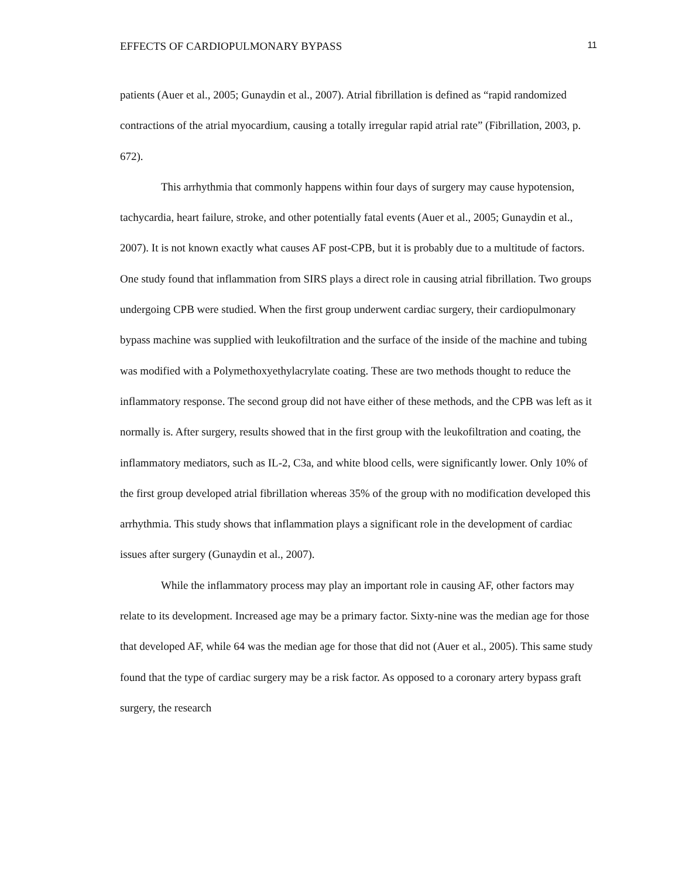EFFECTS OF CARDIOPULMONARY BYPASS 11
patients (Auer et al., 2005; Gunaydin et al., 2007). Atrial fibrillation is defined as “rapid randomized contractions of the atrial myocardium, causing a totally irregular rapid atrial rate” (Fibrillation, 2003, p. 672).
This arrhythmia that commonly happens within four days of surgery may cause hypotension, tachycardia, heart failure, stroke, and other potentially fatal events (Auer et al., 2005; Gunaydin et al., 2007). It is not known exactly what causes AF post-CPB, but it is probably due to a multitude of factors. One study found that inflammation from SIRS plays a direct role in causing atrial fibrillation. Two groups undergoing CPB were studied. When the first group underwent cardiac surgery, their cardiopulmonary bypass machine was supplied with leukofiltration and the surface of the inside of the machine and tubing was modified with a Polymethoxyethylacrylate coating. These are two methods thought to reduce the inflammatory response. The second group did not have either of these methods, and the CPB was left as it normally is. After surgery, results showed that in the first group with the leukofiltration and coating, the inflammatory mediators, such as IL-2, C3a, and white blood cells, were significantly lower. Only 10% of the first group developed atrial fibrillation whereas 35% of the group with no modification developed this arrhythmia. This study shows that inflammation plays a significant role in the development of cardiac issues after surgery (Gunaydin et al., 2007).
While the inflammatory process may play an important role in causing AF, other factors may relate to its development. Increased age may be a primary factor. Sixty-nine was the median age for those that developed AF, while 64 was the median age for those that did not (Auer et al., 2005). This same study found that the type of cardiac surgery may be a risk factor. As opposed to a coronary artery bypass graft surgery, the research